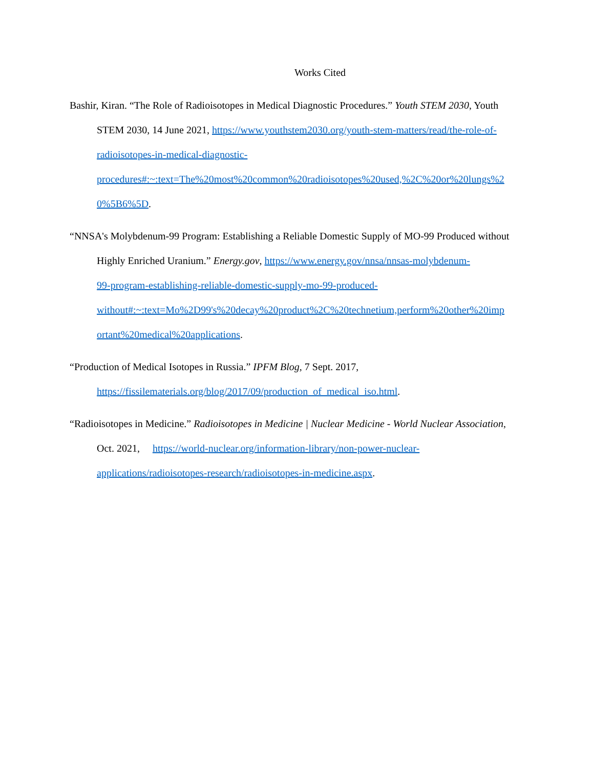Works Cited
Bashir, Kiran. “The Role of Radioisotopes in Medical Diagnostic Procedures.” Youth STEM 2030, Youth STEM 2030, 14 June 2021, https://www.youthstem2030.org/youth-stem-matters/read/the-role-of-
radioisotopes-in-medical-diagnostic-
procedures#:~:text=The%20most%20common%20radioisotopes%20used,%2C%20or%20lungs%2
0%5B6%5D.
“NNSA's Molybdenum-99 Program: Establishing a Reliable Domestic Supply of MO-99 Produced without Highly Enriched Uranium.” Energy.gov, https://www.energy.gov/nnsa/nnsas-molybdenum-
99-program-establishing-reliable-domestic-supply-mo-99-produced-
without#:~:text=Mo%2D99's%20decay%20product%2C%20technetium,perform%20other%20imp
ortant%20medical%20applications.
“Production of Medical Isotopes in Russia.” IPFM Blog, 7 Sept. 2017,
https://fissilematerials.org/blog/2017/09/production_of_medical_iso.html.
“Radioisotopes in Medicine.” Radioisotopes in Medicine | Nuclear Medicine - World Nuclear Association, Oct. 2021, https://world-nuclear.org/information-library/non-power-nuclear-
applications/radioisotopes-research/radioisotopes-in-medicine.aspx.